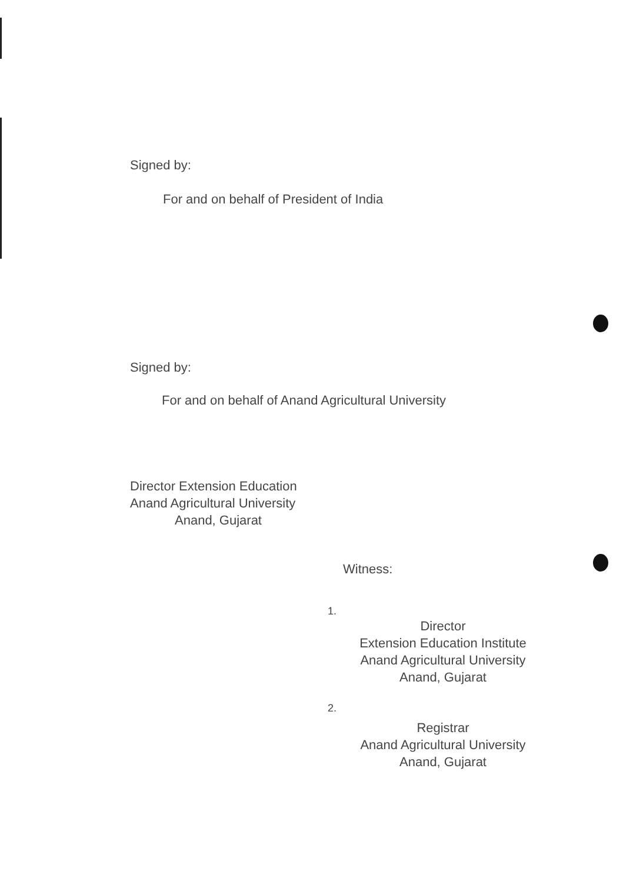Signed by:
For and on behalf of President of India
Signed by:
For and on behalf of Anand Agricultural University
Director Extension Education
Anand Agricultural University
Anand, Gujarat
Witness:
1.
Director
Extension Education Institute
Anand Agricultural University
Anand, Gujarat
2.
Registrar
Anand Agricultural University
Anand, Gujarat